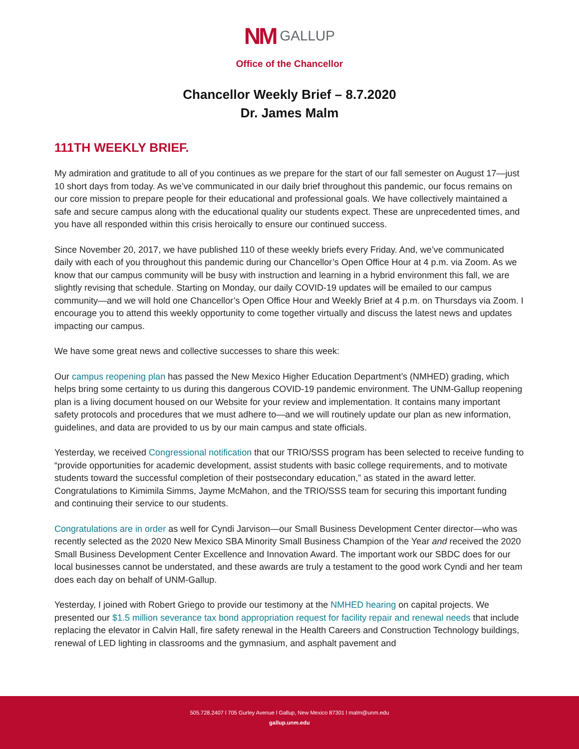NM GALLUP
Office of the Chancellor
Chancellor Weekly Brief – 8.7.2020
Dr. James Malm
111TH WEEKLY BRIEF.
My admiration and gratitude to all of you continues as we prepare for the start of our fall semester on August 17—just 10 short days from today. As we’ve communicated in our daily brief throughout this pandemic, our focus remains on our core mission to prepare people for their educational and professional goals. We have collectively maintained a safe and secure campus along with the educational quality our students expect. These are unprecedented times, and you have all responded within this crisis heroically to ensure our continued success.
Since November 20, 2017, we have published 110 of these weekly briefs every Friday. And, we’ve communicated daily with each of you throughout this pandemic during our Chancellor’s Open Office Hour at 4 p.m. via Zoom. As we know that our campus community will be busy with instruction and learning in a hybrid environment this fall, we are slightly revising that schedule. Starting on Monday, our daily COVID-19 updates will be emailed to our campus community—and we will hold one Chancellor’s Open Office Hour and Weekly Brief at 4 p.m. on Thursdays via Zoom. I encourage you to attend this weekly opportunity to come together virtually and discuss the latest news and updates impacting our campus.
We have some great news and collective successes to share this week:
Our campus reopening plan has passed the New Mexico Higher Education Department’s (NMHED) grading, which helps bring some certainty to us during this dangerous COVID-19 pandemic environment. The UNM-Gallup reopening plan is a living document housed on our Website for your review and implementation. It contains many important safety protocols and procedures that we must adhere to—and we will routinely update our plan as new information, guidelines, and data are provided to us by our main campus and state officials.
Yesterday, we received Congressional notification that our TRIO/SSS program has been selected to receive funding to “provide opportunities for academic development, assist students with basic college requirements, and to motivate students toward the successful completion of their postsecondary education,” as stated in the award letter. Congratulations to Kimimila Simms, Jayme McMahon, and the TRIO/SSS team for securing this important funding and continuing their service to our students.
Congratulations are in order as well for Cyndi Jarvison—our Small Business Development Center director—who was recently selected as the 2020 New Mexico SBA Minority Small Business Champion of the Year and received the 2020 Small Business Development Center Excellence and Innovation Award. The important work our SBDC does for our local businesses cannot be understated, and these awards are truly a testament to the good work Cyndi and her team does each day on behalf of UNM-Gallup.
Yesterday, I joined with Robert Griego to provide our testimony at the NMHED hearing on capital projects. We presented our $1.5 million severance tax bond appropriation request for facility repair and renewal needs that include replacing the elevator in Calvin Hall, fire safety renewal in the Health Careers and Construction Technology buildings, renewal of LED lighting in classrooms and the gymnasium, and asphalt pavement and
505.728.2407 l 705 Gurley Avenue l Gallup, New Mexico 87301 l malm@unm.edu
gallup.unm.edu